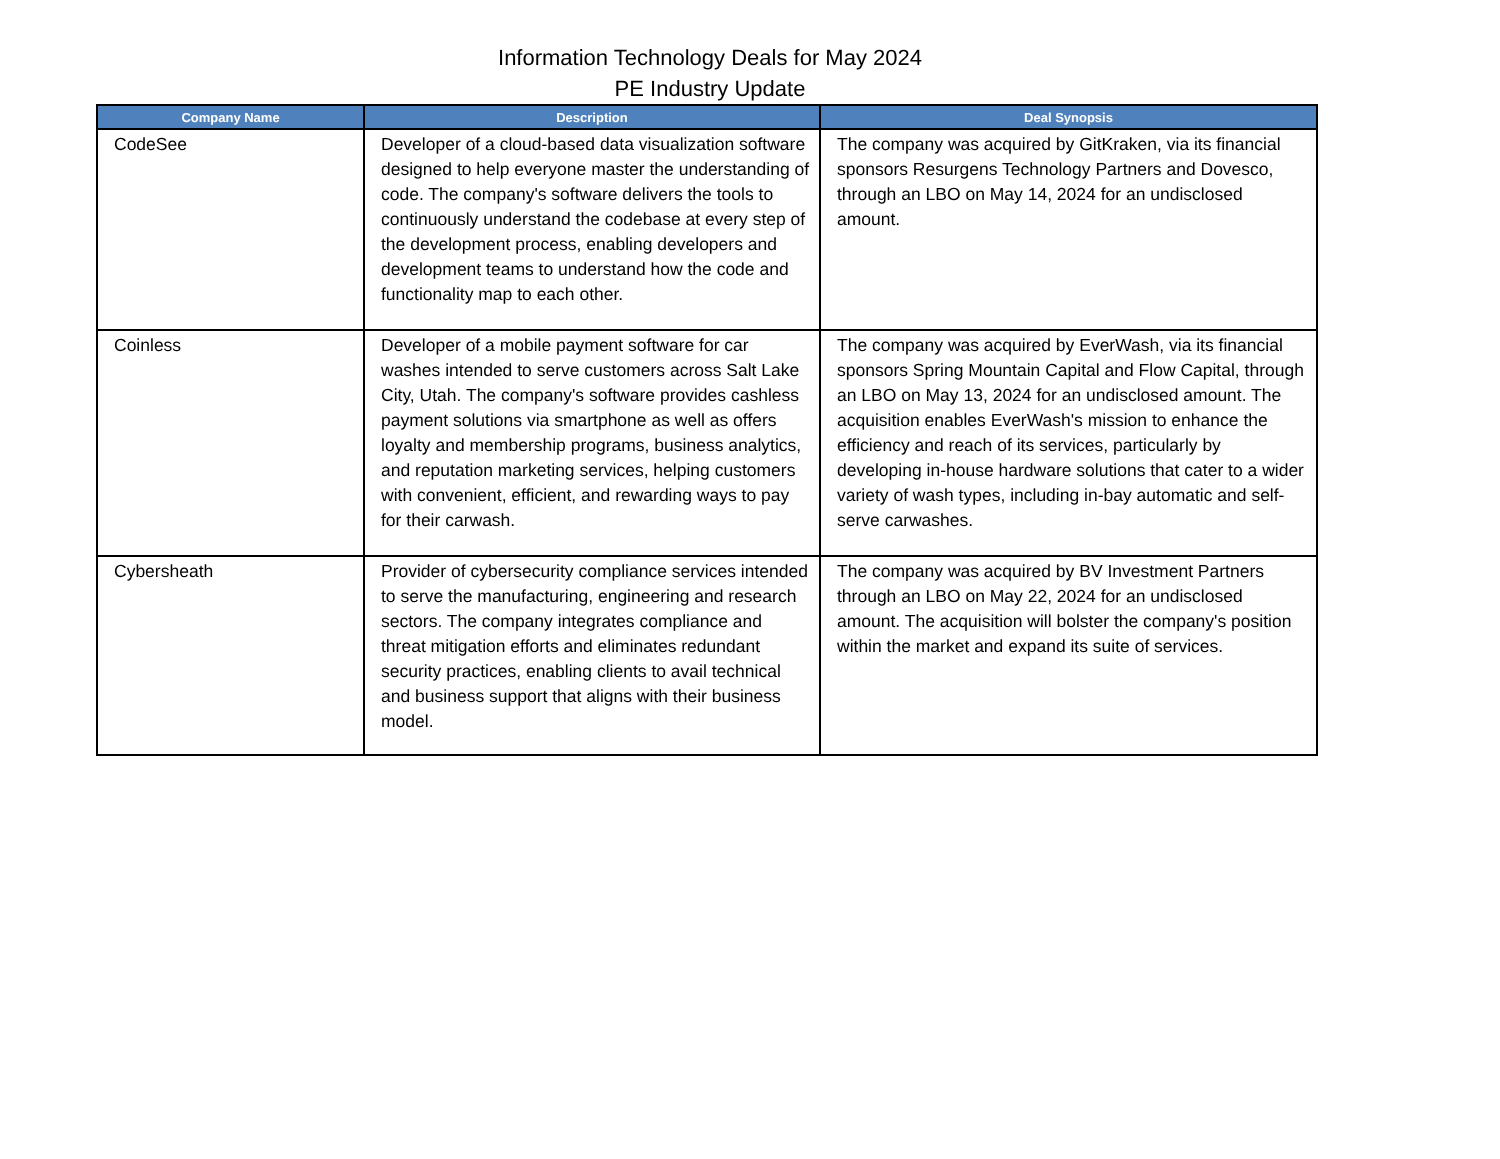Information Technology Deals for May 2024
PE Industry Update
| Company Name | Description | Deal Synopsis |
| --- | --- | --- |
| CodeSee | Developer of a cloud-based data visualization software designed to help everyone master the understanding of code. The company's software delivers the tools to continuously understand the codebase at every step of the development process, enabling developers and development teams to understand how the code and functionality map to each other. | The company was acquired by GitKraken, via its financial sponsors Resurgens Technology Partners and Dovesco, through an LBO on May 14, 2024 for an undisclosed amount. |
| Coinless | Developer of a mobile payment software for car washes intended to serve customers across Salt Lake City, Utah. The company's software provides cashless payment solutions via smartphone as well as offers loyalty and membership programs, business analytics, and reputation marketing services, helping customers with convenient, efficient, and rewarding ways to pay for their carwash. | The company was acquired by EverWash, via its financial sponsors Spring Mountain Capital and Flow Capital, through an LBO on May 13, 2024 for an undisclosed amount. The acquisition enables EverWash's mission to enhance the efficiency and reach of its services, particularly by developing in-house hardware solutions that cater to a wider variety of wash types, including in-bay automatic and self-serve carwashes. |
| Cybersheath | Provider of cybersecurity compliance services intended to serve the manufacturing, engineering and research sectors. The company integrates compliance and threat mitigation efforts and eliminates redundant security practices, enabling clients to avail technical and business support that aligns with their business model. | The company was acquired by BV Investment Partners through an LBO on May 22, 2024 for an undisclosed amount. The acquisition will bolster the company's position within the market and expand its suite of services. |